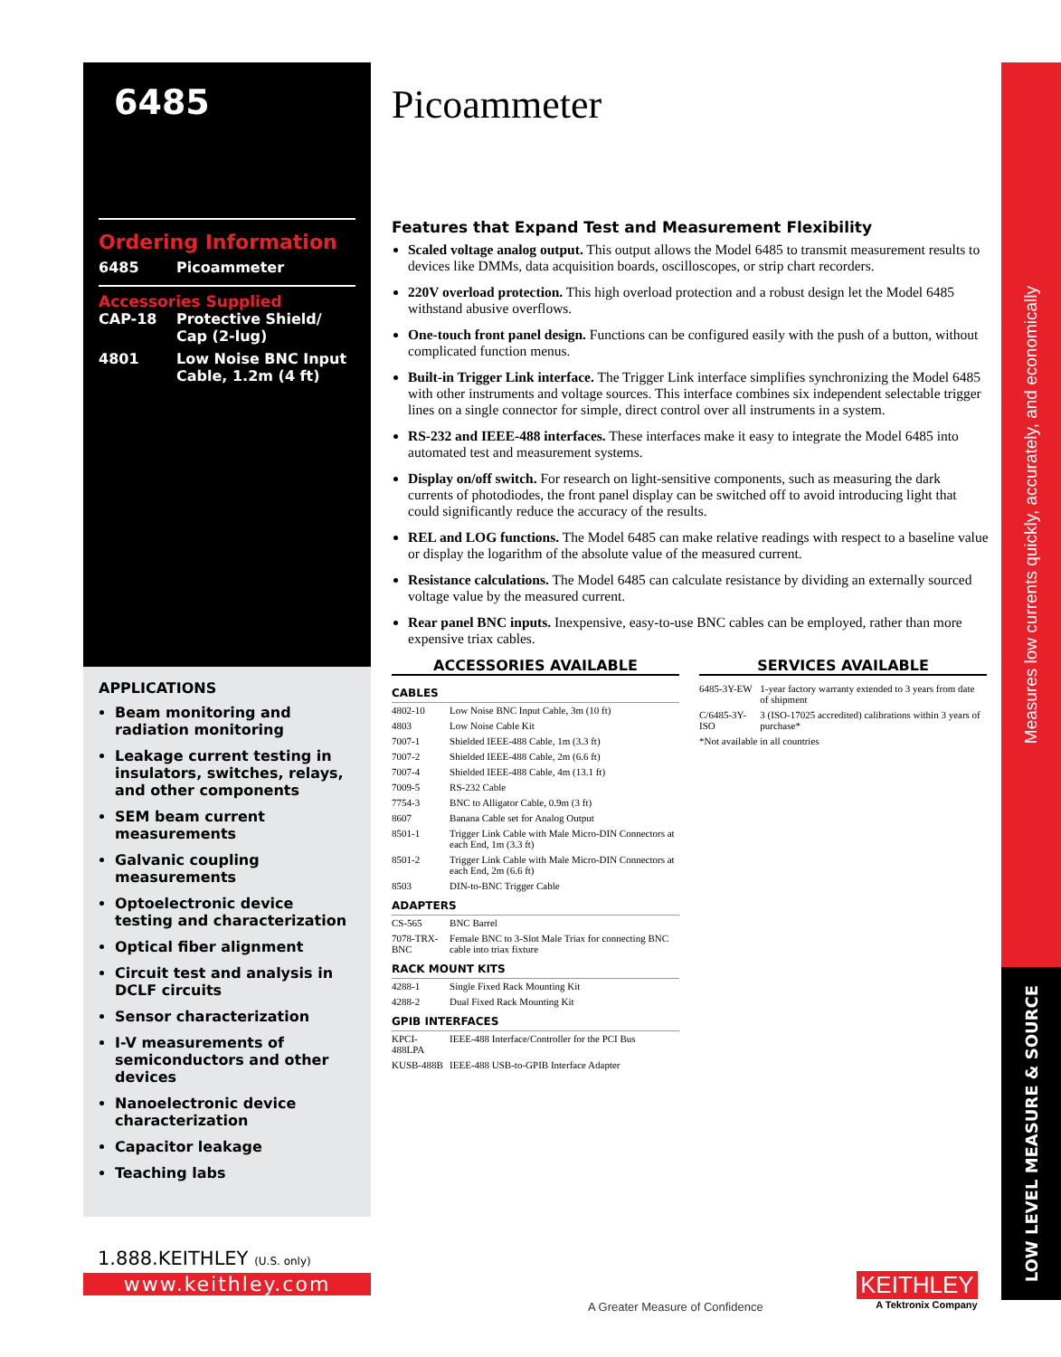6485
Ordering Information
6485 Picoammeter
Accessories Supplied
CAP-18 Protective Shield/
Cap (2-lug)
4801 Low Noise BNC Input
Cable, 1.2m (4 ft)
APPLICATIONS
Beam monitoring and radiation monitoring
Leakage current testing in insulators, switches, relays, and other components
SEM beam current measurements
Galvanic coupling measurements
Optoelectronic device testing and characterization
Optical fiber alignment
Circuit test and analysis in DCLF circuits
Sensor characterization
I-V measurements of semiconductors and other devices
Nanoelectronic device characterization
Capacitor leakage
Teaching labs
1.888.KEITHLEY (U.S. only)
www.keithley.com
Picoammeter
Features that Expand Test and Measurement Flexibility
Scaled voltage analog output. This output allows the Model 6485 to transmit measurement results to devices like DMMs, data acquisition boards, oscilloscopes, or strip chart recorders.
220V overload protection. This high overload protection and a robust design let the Model 6485 withstand abusive overflows.
One-touch front panel design. Functions can be configured easily with the push of a button, without complicated function menus.
Built-in Trigger Link interface. The Trigger Link interface simplifies synchronizing the Model 6485 with other instruments and voltage sources. This interface combines six independent selectable trigger lines on a single connector for simple, direct control over all instruments in a system.
RS-232 and IEEE-488 interfaces. These interfaces make it easy to integrate the Model 6485 into automated test and measurement systems.
Display on/off switch. For research on light-sensitive components, such as measuring the dark currents of photodiodes, the front panel display can be switched off to avoid introducing light that could significantly reduce the accuracy of the results.
REL and LOG functions. The Model 6485 can make relative readings with respect to a baseline value or display the logarithm of the absolute value of the measured current.
Resistance calculations. The Model 6485 can calculate resistance by dividing an externally sourced voltage value by the measured current.
Rear panel BNC inputs. Inexpensive, easy-to-use BNC cables can be employed, rather than more expensive triax cables.
ACCESSORIES AVAILABLE
| CABLES | |
| 4802-10 | Low Noise BNC Input Cable, 3m (10 ft) |
| 4803 | Low Noise Cable Kit |
| 7007-1 | Shielded IEEE-488 Cable, 1m (3.3 ft) |
| 7007-2 | Shielded IEEE-488 Cable, 2m (6.6 ft) |
| 7007-4 | Shielded IEEE-488 Cable, 4m (13.1 ft) |
| 7009-5 | RS-232 Cable |
| 7754-3 | BNC to Alligator Cable, 0.9m (3 ft) |
| 8607 | Banana Cable set for Analog Output |
| 8501-1 | Trigger Link Cable with Male Micro-DIN Connectors at each End, 1m (3.3 ft) |
| 8501-2 | Trigger Link Cable with Male Micro-DIN Connectors at each End, 2m (6.6 ft) |
| 8503 | DIN-to-BNC Trigger Cable |
| ADAPTERS | |
| CS-565 | BNC Barrel |
| 7078-TRX-BNC | Female BNC to 3-Slot Male Triax for connecting BNC cable into triax fixture |
| RACK MOUNT KITS | |
| 4288-1 | Single Fixed Rack Mounting Kit |
| 4288-2 | Dual Fixed Rack Mounting Kit |
| GPIB INTERFACES | |
| KPCI-488LPA | IEEE-488 Interface/Controller for the PCI Bus |
| KUSB-488B | IEEE-488 USB-to-GPIB Interface Adapter |
SERVICES AVAILABLE
| 6485-3Y-EW | 1-year factory warranty extended to 3 years from date of shipment |
| C/6485-3Y-ISO | 3 (ISO-17025 accredited) calibrations within 3 years of purchase* |
| *Not available in all countries | |
A Greater Measure of Confidence
KEITHLEY
A Tektronix Company
Measures low currents quickly, accurately, and economically
LOW LEVEL MEASURE & SOURCE